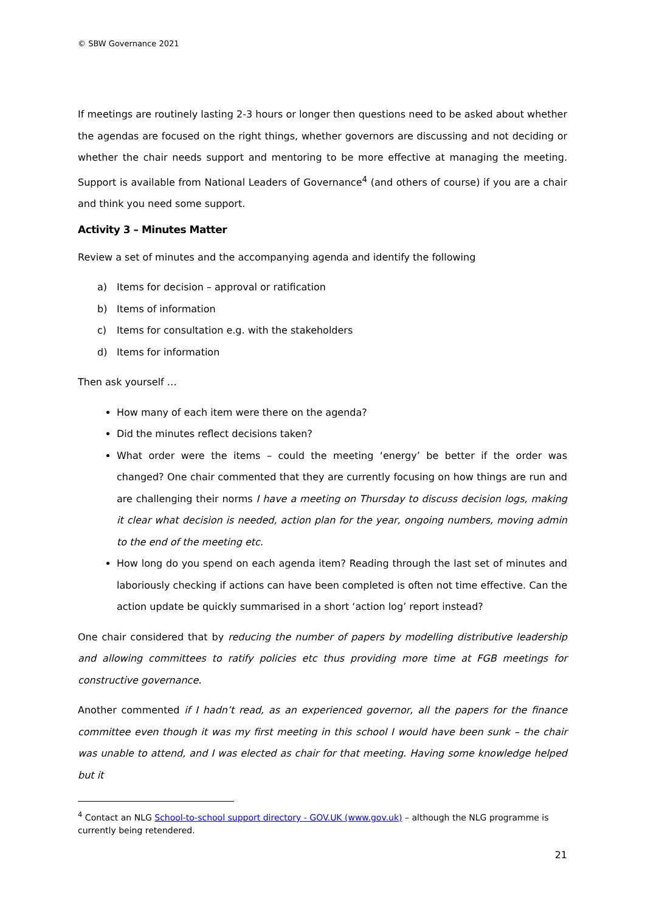© SBW Governance 2021
If meetings are routinely lasting 2-3 hours or longer then questions need to be asked about whether the agendas are focused on the right things, whether governors are discussing and not deciding or whether the chair needs support and mentoring to be more effective at managing the meeting. Support is available from National Leaders of Governance<sup>4</sup> (and others of course) if you are a chair and think you need some support.
Activity 3 – Minutes Matter
Review a set of minutes and the accompanying agenda and identify the following
a) Items for decision – approval or ratification
b) Items of information
c) Items for consultation e.g. with the stakeholders
d) Items for information
Then ask yourself …
How many of each item were there on the agenda?
Did the minutes reflect decisions taken?
What order were the items – could the meeting ‘energy’ be better if the order was changed? One chair commented that they are currently focusing on how things are run and are challenging their norms I have a meeting on Thursday to discuss decision logs, making it clear what decision is needed, action plan for the year, ongoing numbers, moving admin to the end of the meeting etc.
How long do you spend on each agenda item? Reading through the last set of minutes and laboriously checking if actions can have been completed is often not time effective. Can the action update be quickly summarised in a short ‘action log’ report instead?
One chair considered that by reducing the number of papers by modelling distributive leadership and allowing committees to ratify policies etc thus providing more time at FGB meetings for constructive governance.
Another commented if I hadn’t read, as an experienced governor, all the papers for the finance committee even though it was my first meeting in this school I would have been sunk – the chair was unable to attend, and I was elected as chair for that meeting. Having some knowledge helped but it
<sup>4</sup> Contact an NLG School-to-school support directory - GOV.UK (www.gov.uk) – although the NLG programme is currently being retendered.
21